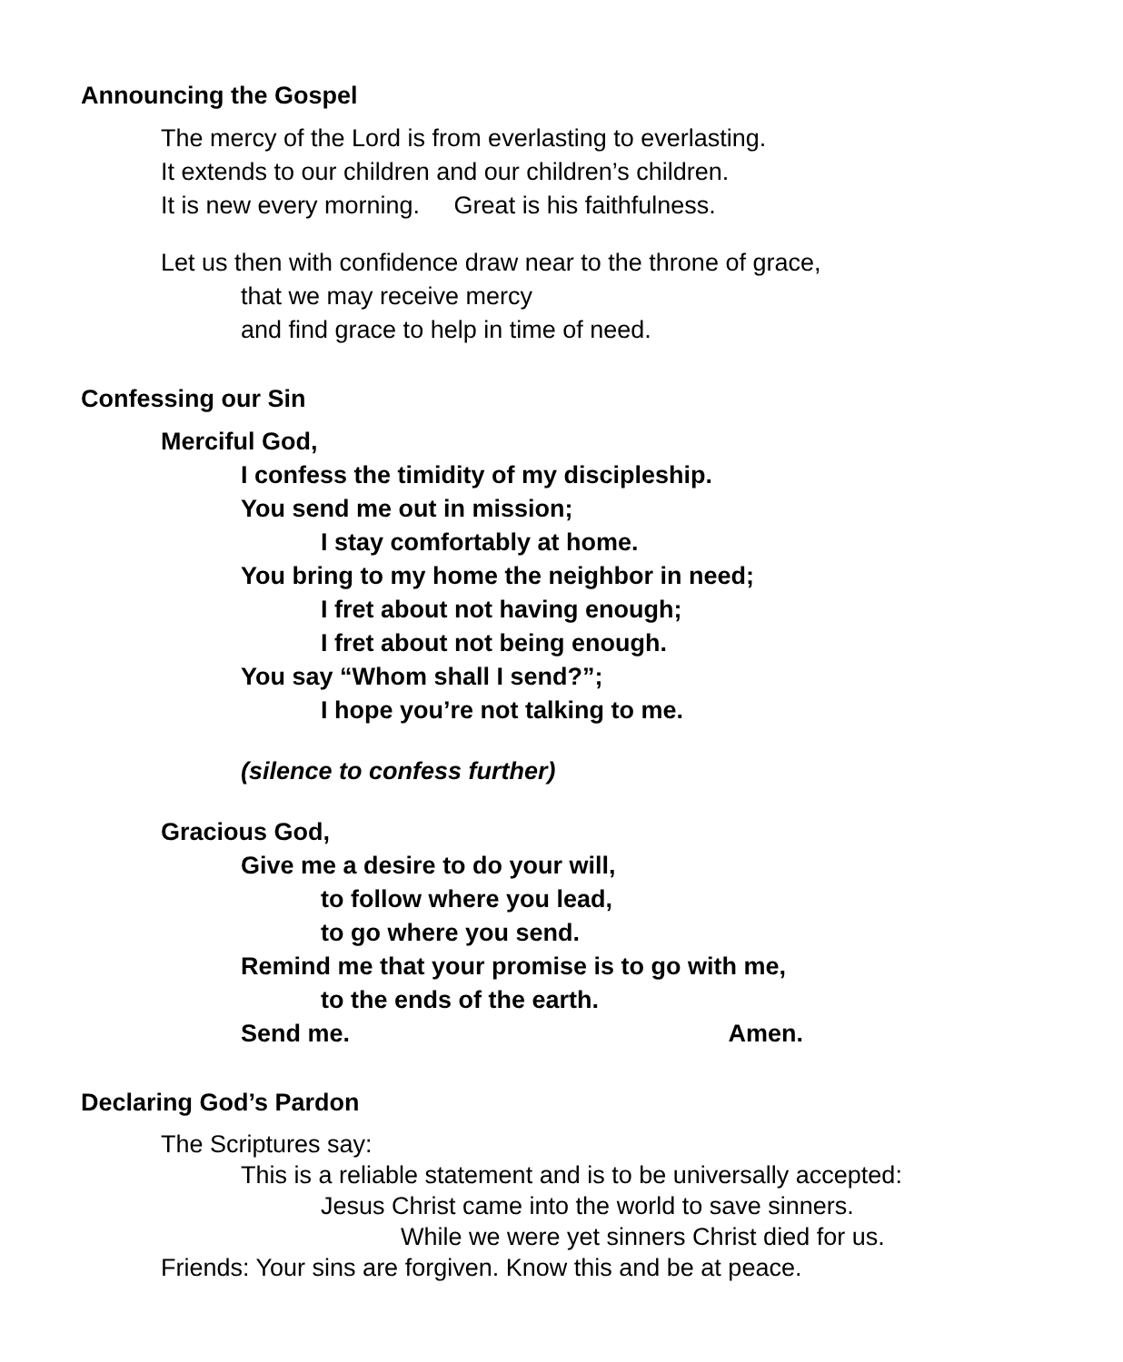Announcing the Gospel
The mercy of the Lord is from everlasting to everlasting.
It extends to our children and our children’s children.
It is new every morning. Great is his faithfulness.
Let us then with confidence draw near to the throne of grace,
that we may receive mercy
and find grace to help in time of need.
Confessing our Sin
Merciful God,
I confess the timidity of my discipleship.
You send me out in mission;
I stay comfortably at home.
You bring to my home the neighbor in need;
I fret about not having enough;
I fret about not being enough.
You say “Whom shall I send?”;
I hope you’re not talking to me.
(silence to confess further)
Gracious God,
Give me a desire to do your will,
to follow where you lead,
to go where you send.
Remind me that your promise is to go with me,
to the ends of the earth.
Send me. Amen.
Declaring God’s Pardon
The Scriptures say:
This is a reliable statement and is to be universally accepted:
Jesus Christ came into the world to save sinners.
While we were yet sinners Christ died for us.
Friends: Your sins are forgiven. Know this and be at peace.